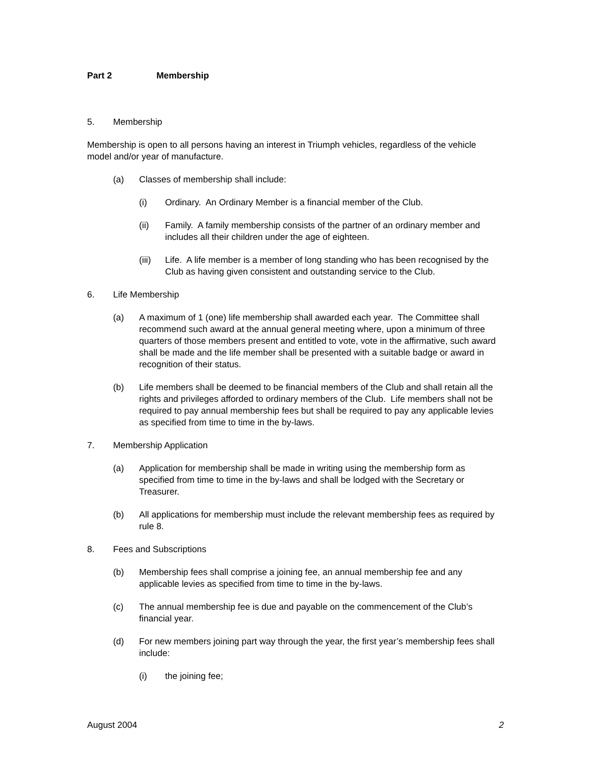Part 2 Membership
5. Membership
Membership is open to all persons having an interest in Triumph vehicles, regardless of the vehicle model and/or year of manufacture.
(a) Classes of membership shall include:
(i) Ordinary. An Ordinary Member is a financial member of the Club.
(ii) Family. A family membership consists of the partner of an ordinary member and includes all their children under the age of eighteen.
(iii) Life. A life member is a member of long standing who has been recognised by the Club as having given consistent and outstanding service to the Club.
6. Life Membership
(a) A maximum of 1 (one) life membership shall awarded each year. The Committee shall recommend such award at the annual general meeting where, upon a minimum of three quarters of those members present and entitled to vote, vote in the affirmative, such award shall be made and the life member shall be presented with a suitable badge or award in recognition of their status.
(b) Life members shall be deemed to be financial members of the Club and shall retain all the rights and privileges afforded to ordinary members of the Club. Life members shall not be required to pay annual membership fees but shall be required to pay any applicable levies as specified from time to time in the by-laws.
7. Membership Application
(a) Application for membership shall be made in writing using the membership form as specified from time to time in the by-laws and shall be lodged with the Secretary or Treasurer.
(b) All applications for membership must include the relevant membership fees as required by rule 8.
8. Fees and Subscriptions
(b) Membership fees shall comprise a joining fee, an annual membership fee and any applicable levies as specified from time to time in the by-laws.
(c) The annual membership fee is due and payable on the commencement of the Club’s financial year.
(d) For new members joining part way through the year, the first year’s membership fees shall include:
(i) the joining fee;
August 2004 2